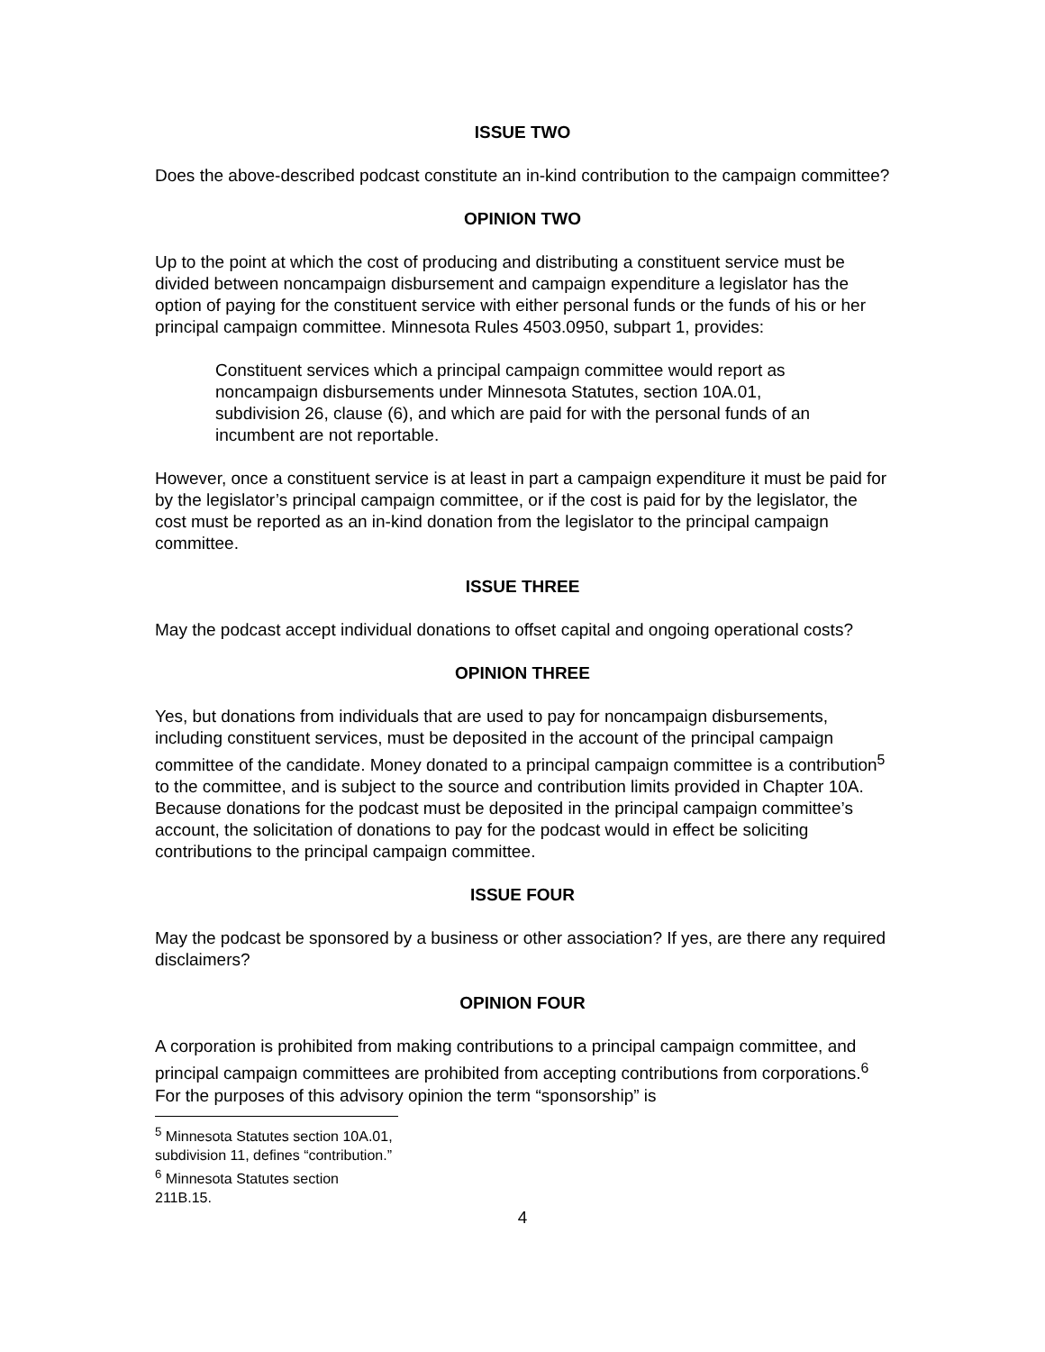ISSUE TWO
Does the above-described podcast constitute an in-kind contribution to the campaign committee?
OPINION TWO
Up to the point at which the cost of producing and distributing a constituent service must be divided between noncampaign disbursement and campaign expenditure a legislator has the option of paying for the constituent service with either personal funds or the funds of his or her principal campaign committee. Minnesota Rules 4503.0950, subpart 1, provides:
Constituent services which a principal campaign committee would report as noncampaign disbursements under Minnesota Statutes, section 10A.01, subdivision 26, clause (6), and which are paid for with the personal funds of an incumbent are not reportable.
However, once a constituent service is at least in part a campaign expenditure it must be paid for by the legislator’s principal campaign committee, or if the cost is paid for by the legislator, the cost must be reported as an in-kind donation from the legislator to the principal campaign committee.
ISSUE THREE
May the podcast accept individual donations to offset capital and ongoing operational costs?
OPINION THREE
Yes, but donations from individuals that are used to pay for noncampaign disbursements, including constituent services, must be deposited in the account of the principal campaign committee of the candidate. Money donated to a principal campaign committee is a contribution<sup>5</sup> to the committee, and is subject to the source and contribution limits provided in Chapter 10A. Because donations for the podcast must be deposited in the principal campaign committee’s account, the solicitation of donations to pay for the podcast would in effect be soliciting contributions to the principal campaign committee.
ISSUE FOUR
May the podcast be sponsored by a business or other association? If yes, are there any required disclaimers?
OPINION FOUR
A corporation is prohibited from making contributions to a principal campaign committee, and principal campaign committees are prohibited from accepting contributions from corporations.<sup>6</sup> For the purposes of this advisory opinion the term “sponsorship” is
<sup>5</sup> Minnesota Statutes section 10A.01, subdivision 11, defines “contribution.”
<sup>6</sup> Minnesota Statutes section 211B.15.
4